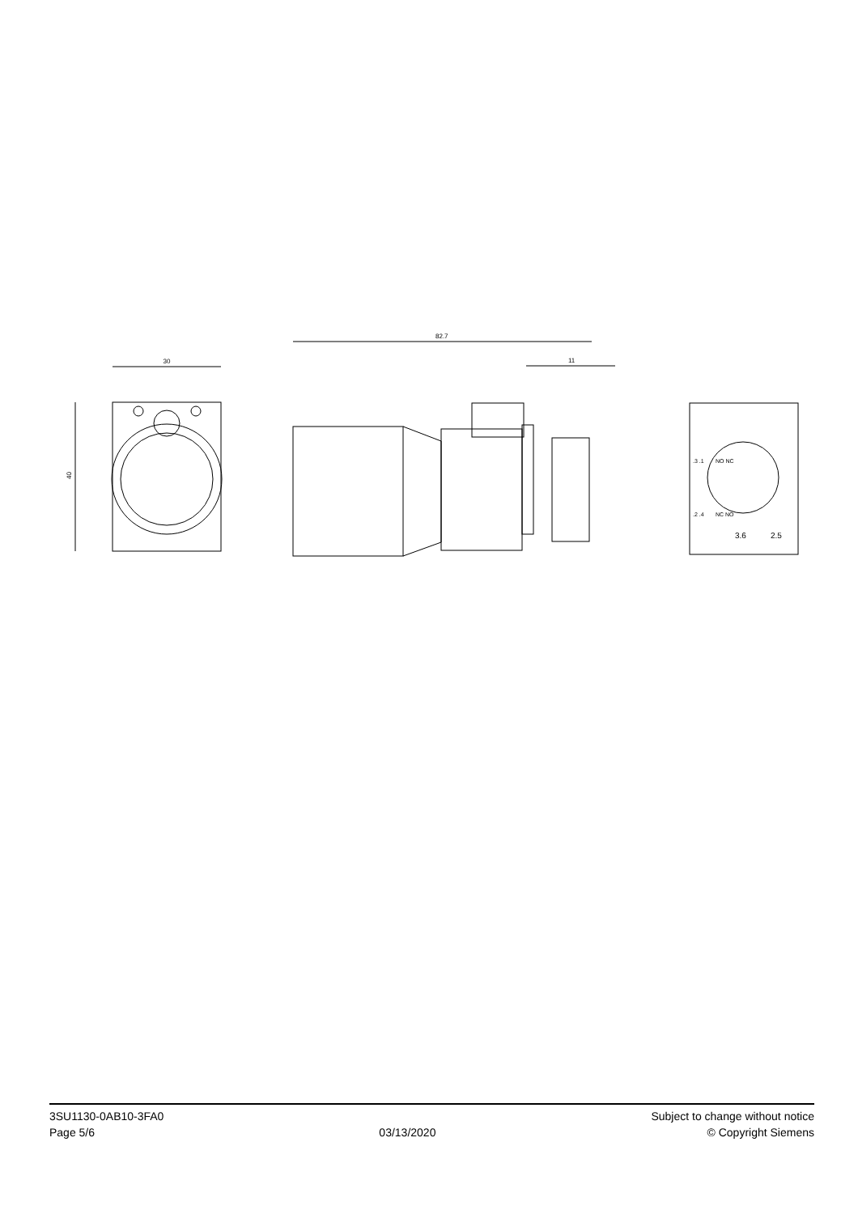30
40
82.7
11
.3 .1
NO NC
.2 .4
NC NO
3.6
2.5
3SU1130-0AB10-3FA0
Page 5/6
03/13/2020
Subject to change without notice
© Copyright Siemens